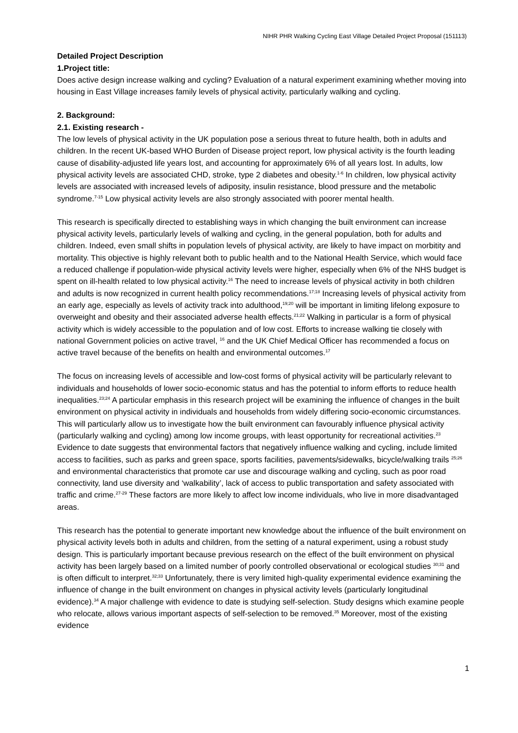NIHR PHR Walking Cycling East Village Detailed Project Proposal (151113)
Detailed Project Description
1.Project title:
Does active design increase walking and cycling? Evaluation of a natural experiment examining whether moving into housing in East Village increases family levels of physical activity, particularly walking and cycling.
2. Background:
2.1. Existing research -
The low levels of physical activity in the UK population pose a serious threat to future health, both in adults and children. In the recent UK-based WHO Burden of Disease project report, low physical activity is the fourth leading cause of disability-adjusted life years lost, and accounting for approximately 6% of all years lost. In adults, low physical activity levels are associated CHD, stroke, type 2 diabetes and obesity.<sup>1-6</sup> In children, low physical activity levels are associated with increased levels of adiposity, insulin resistance, blood pressure and the metabolic syndrome.<sup>7-15</sup> Low physical activity levels are also strongly associated with poorer mental health.
This research is specifically directed to establishing ways in which changing the built environment can increase physical activity levels, particularly levels of walking and cycling, in the general population, both for adults and children. Indeed, even small shifts in population levels of physical activity, are likely to have impact on morbitity and mortality. This objective is highly relevant both to public health and to the National Health Service, which would face a reduced challenge if population-wide physical activity levels were higher, especially when 6% of the NHS budget is spent on ill-health related to low physical activity.<sup>16</sup> The need to increase levels of physical activity in both children and adults is now recognized in current health policy recommendations.<sup>17;18</sup> Increasing levels of physical activity from an early age, especially as levels of activity track into adulthood,<sup>19;20</sup> will be important in limiting lifelong exposure to overweight and obesity and their associated adverse health effects.<sup>21;22</sup> Walking in particular is a form of physical activity which is widely accessible to the population and of low cost. Efforts to increase walking tie closely with national Government policies on active travel, <sup>16</sup> and the UK Chief Medical Officer has recommended a focus on active travel because of the benefits on health and environmental outcomes.<sup>17</sup>
The focus on increasing levels of accessible and low-cost forms of physical activity will be particularly relevant to individuals and households of lower socio-economic status and has the potential to inform efforts to reduce health inequalities.<sup>23;24</sup> A particular emphasis in this research project will be examining the influence of changes in the built environment on physical activity in individuals and households from widely differing socio-economic circumstances. This will particularly allow us to investigate how the built environment can favourably influence physical activity (particularly walking and cycling) among low income groups, with least opportunity for recreational activities.<sup>23</sup> Evidence to date suggests that environmental factors that negatively influence walking and cycling, include limited access to facilities, such as parks and green space, sports facilities, pavements/sidewalks, bicycle/walking trails <sup>25;26</sup> and environmental characteristics that promote car use and discourage walking and cycling, such as poor road connectivity, land use diversity and ‘walkability’, lack of access to public transportation and safety associated with traffic and crime.<sup>27-29</sup> These factors are more likely to affect low income individuals, who live in more disadvantaged areas.
This research has the potential to generate important new knowledge about the influence of the built environment on physical activity levels both in adults and children, from the setting of a natural experiment, using a robust study design. This is particularly important because previous research on the effect of the built environment on physical activity has been largely based on a limited number of poorly controlled observational or ecological studies <sup>30;31</sup> and is often difficult to interpret.<sup>32;33</sup> Unfortunately, there is very limited high-quality experimental evidence examining the influence of change in the built environment on changes in physical activity levels (particularly longitudinal evidence).<sup>34</sup> A major challenge with evidence to date is studying self-selection. Study designs which examine people who relocate, allows various important aspects of self-selection to be removed.<sup>35</sup> Moreover, most of the existing evidence
1